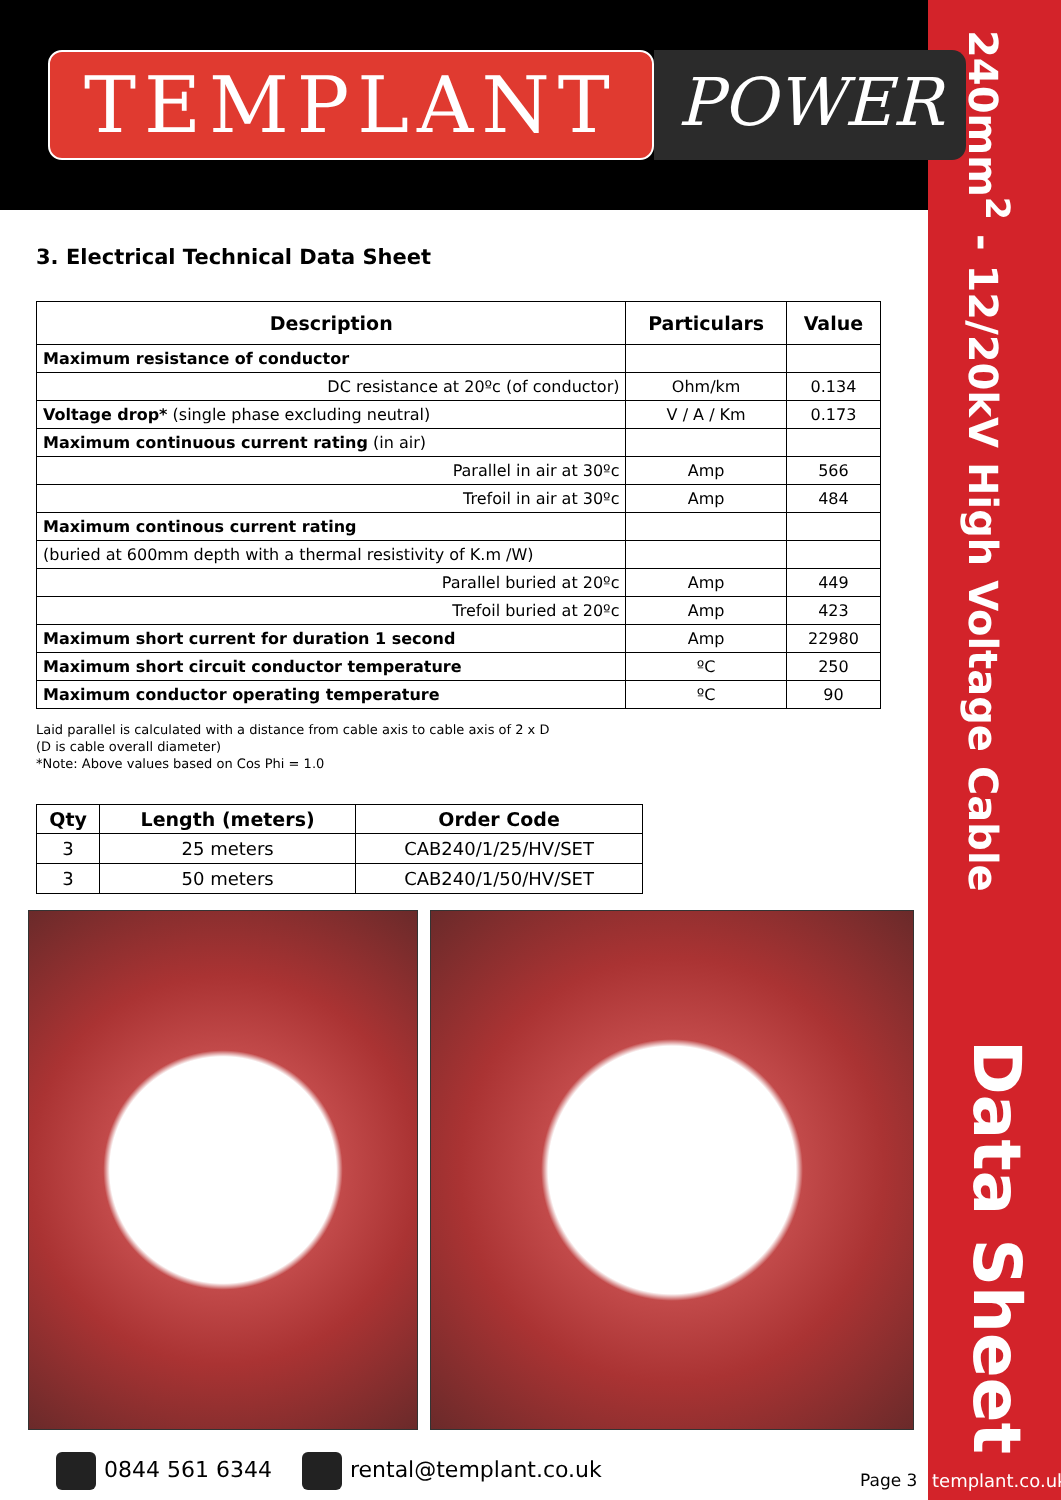TEMPLANT
POWER
240mm<sup>2</sup> - 12/20kV High Voltage Cable
Data Sheet
3. Electrical Technical Data Sheet
| Description | Particulars | Value |
| --- | --- | --- |
| Maximum resistance of conductor | | |
| DC resistance at 20ºc (of conductor) | Ohm/km | 0.134 |
| Voltage drop* (single phase excluding neutral) | V / A / Km | 0.173 |
| Maximum continuous current rating (in air) | | |
| Parallel in air at 30ºc | Amp | 566 |
| Trefoil in air at 30ºc | Amp | 484 |
| Maximum continous current rating | | |
| (buried at 600mm depth with a thermal resistivity of K.m /W) | | |
| Parallel buried at 20ºc | Amp | 449 |
| Trefoil buried at 20ºc | Amp | 423 |
| Maximum short current for duration 1 second | Amp | 22980 |
| Maximum short circuit conductor temperature | ºC | 250 |
| Maximum conductor operating temperature | ºC | 90 |
Laid parallel is calculated with a distance from cable axis to cable axis of 2 x D
(D is cable overall diameter)
*Note: Above values based on Cos Phi = 1.0
| Qty | Length (meters) | Order Code |
| --- | --- | --- |
| 3 | 25 meters | CAB240/1/25/HV/SET |
| 3 | 50 meters | CAB240/1/50/HV/SET |
0844 561 6344 rental@templant.co.uk
Page 3 templant.co.uk